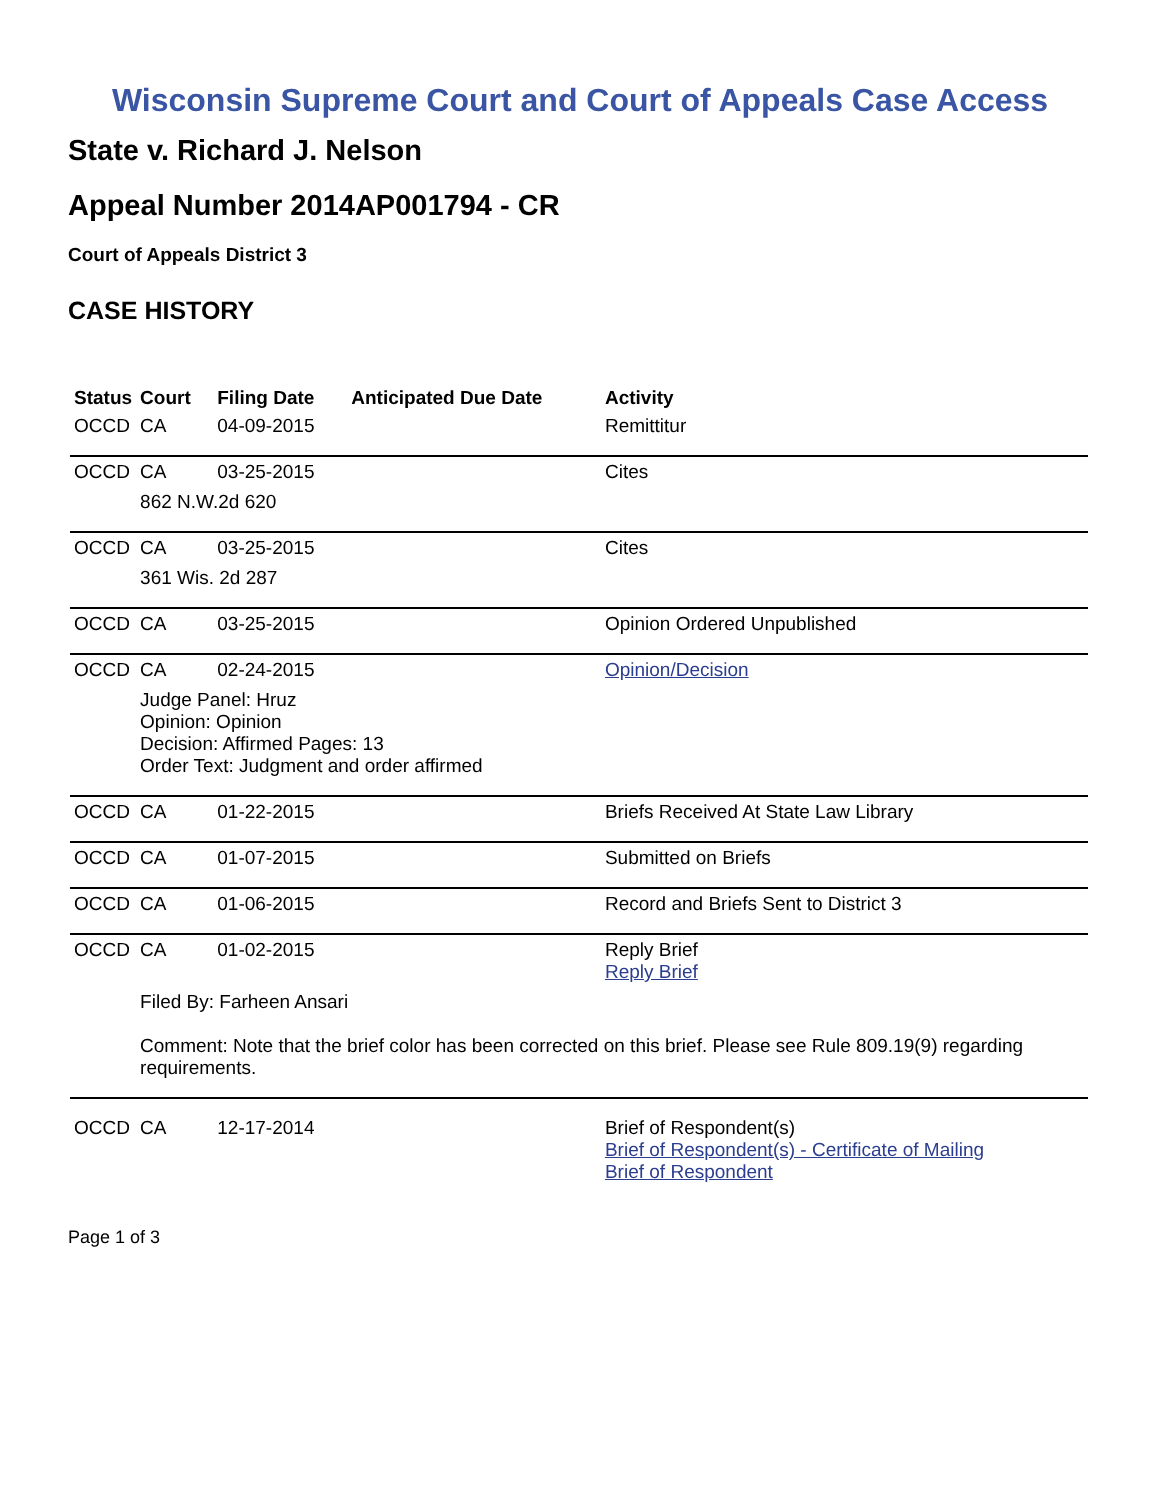Wisconsin Supreme Court and Court of Appeals Case Access
State v. Richard J. Nelson
Appeal Number 2014AP001794 - CR
Court of Appeals District 3
CASE HISTORY
| Status | Court | Filing Date | Anticipated Due Date | Activity |
| --- | --- | --- | --- | --- |
| OCCD | CA | 04-09-2015 | | Remittitur |
| OCCD | CA | 03-25-2015 | | Cites |
| | 862 N.W.2d 620 | | | |
| OCCD | CA | 03-25-2015 | | Cites |
| | 361 Wis. 2d 287 | | | |
| OCCD | CA | 03-25-2015 | | Opinion Ordered Unpublished |
| OCCD | CA | 02-24-2015 | | Opinion/Decision |
| | Judge Panel: Hruz Opinion: Opinion Decision: Affirmed Pages: 13 Order Text: Judgment and order affirmed | | | |
| OCCD | CA | 01-22-2015 | | Briefs Received At State Law Library |
| OCCD | CA | 01-07-2015 | | Submitted on Briefs |
| OCCD | CA | 01-06-2015 | | Record and Briefs Sent to District 3 |
| OCCD | CA | 01-02-2015 | | Reply Brief Reply Brief |
| | Filed By: Farheen Ansari | | | |
| | Comment: Note that the brief color has been corrected on this brief. Please see Rule 809.19(9) regarding requirements. | | | |
| OCCD | CA | 12-17-2014 | | Brief of Respondent(s) Brief of Respondent(s) - Certificate of Mailing Brief of Respondent |
Page 1 of 3